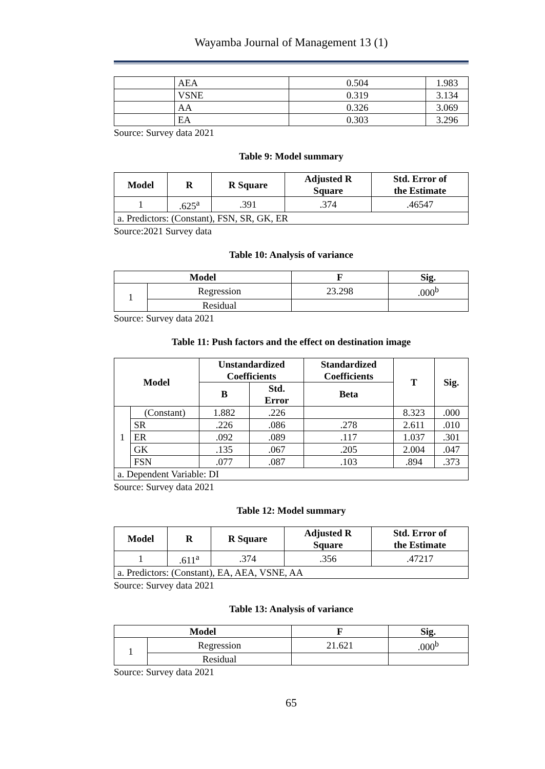Wayamba Journal of Management 13 (1)
| | AEA | 0.504 | 1.983 |
| | VSNE | 0.319 | 3.134 |
| | AA | 0.326 | 3.069 |
| | EA | 0.303 | 3.296 |
Source: Survey data 2021
Table 9: Model summary
| Model | R | R Square | Adjusted R Square | Std. Error of the Estimate |
| --- | --- | --- | --- | --- |
| 1 | .625<sup>a</sup> | .391 | .374 | .46547 |
| a. Predictors: (Constant), FSN, SR, GK, ER | | | | |
Source:2021 Survey data
Table 10: Analysis of variance
| Model | | F | Sig. |
| --- | --- | --- | --- |
| 1 | Regression | 23.298 | .000<sup>b</sup> |
| | Residual | | |
Source: Survey data 2021
Table 11: Push factors and the effect on destination image
| Model | | Unstandardized Coefficients | | Standardized Coefficients | T | Sig. |
| --- | --- | --- | --- | --- | --- | --- |
| | | B | Std. Error | Beta | | |
| 1 | (Constant) | 1.882 | .226 | | 8.323 | .000 |
| | SR | .226 | .086 | .278 | 2.611 | .010 |
| | ER | .092 | .089 | .117 | 1.037 | .301 |
| | GK | .135 | .067 | .205 | 2.004 | .047 |
| | FSN | .077 | .087 | .103 | .894 | .373 |
| a. Dependent Variable: DI | | | | | | |
Source: Survey data 2021
Table 12: Model summary
| Model | R | R Square | Adjusted R Square | Std. Error of the Estimate |
| --- | --- | --- | --- | --- |
| 1 | .611<sup>a</sup> | .374 | .356 | .47217 |
| a. Predictors: (Constant), EA, AEA, VSNE, AA | | | | |
Source: Survey data 2021
Table 13: Analysis of variance
| Model | | F | Sig. |
| --- | --- | --- | --- |
| 1 | Regression | 21.621 | .000<sup>b</sup> |
| | Residual | | |
Source: Survey data 2021
65